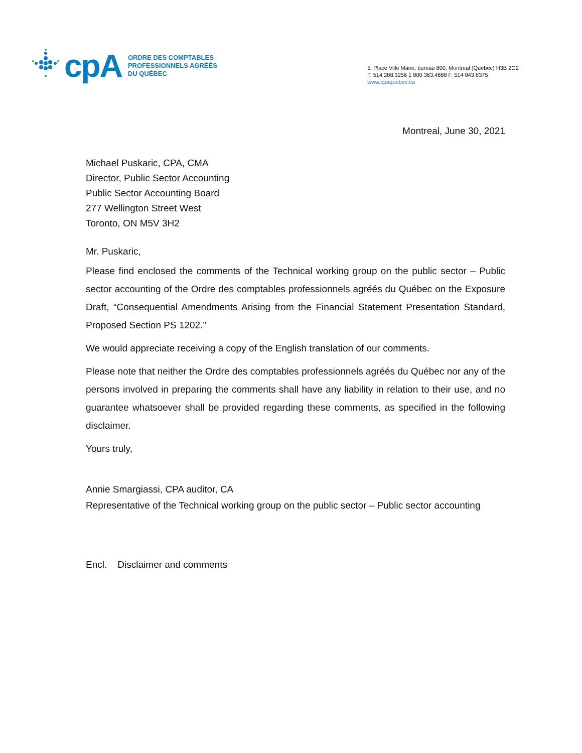cpA
ORDRE DES COMPTABLES
PROFESSIONNELS AGRÉÉS
DU QUÉBEC
5, Place Ville Marie, bureau 800, Montréal (Québec) H3B 2G2
T. 514 288.3256 1 800 363.4688 F. 514 843.8375
www.cpaquebec.ca
Montreal, June 30, 2021
Michael Puskaric, CPA, CMA
Director, Public Sector Accounting
Public Sector Accounting Board
277 Wellington Street West
Toronto, ON M5V 3H2
Mr. Puskaric,
Please find enclosed the comments of the Technical working group on the public sector – Public sector accounting of the Ordre des comptables professionnels agréés du Québec on the Exposure Draft, “Consequential Amendments Arising from the Financial Statement Presentation Standard, Proposed Section PS 1202.”
We would appreciate receiving a copy of the English translation of our comments.
Please note that neither the Ordre des comptables professionnels agréés du Québec nor any of the persons involved in preparing the comments shall have any liability in relation to their use, and no guarantee whatsoever shall be provided regarding these comments, as specified in the following disclaimer.
Yours truly,
Annie Smargiassi, CPA auditor, CA
Representative of the Technical working group on the public sector – Public sector accounting
Encl. Disclaimer and comments